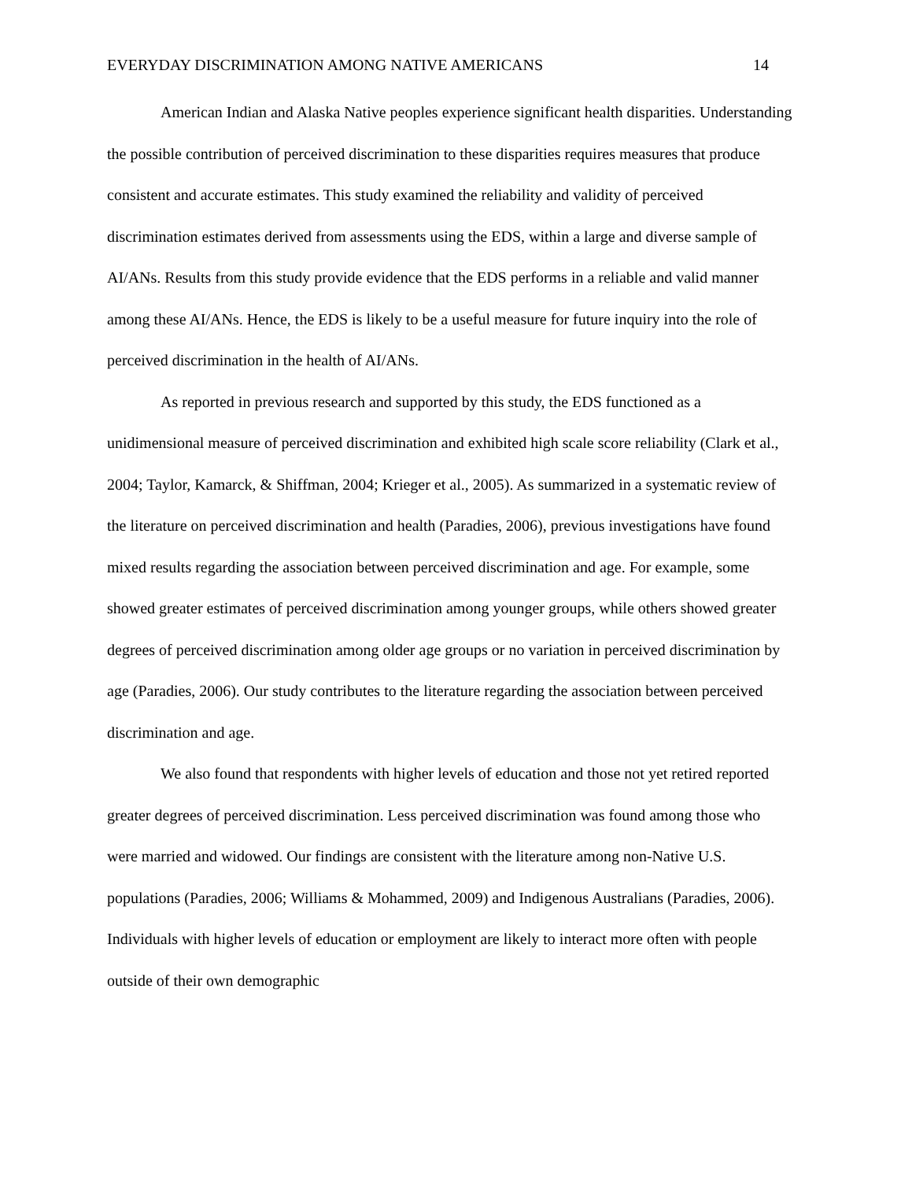EVERYDAY DISCRIMINATION AMONG NATIVE AMERICANS 14
American Indian and Alaska Native peoples experience significant health disparities. Understanding the possible contribution of perceived discrimination to these disparities requires measures that produce consistent and accurate estimates. This study examined the reliability and validity of perceived discrimination estimates derived from assessments using the EDS, within a large and diverse sample of AI/ANs. Results from this study provide evidence that the EDS performs in a reliable and valid manner among these AI/ANs. Hence, the EDS is likely to be a useful measure for future inquiry into the role of perceived discrimination in the health of AI/ANs.
As reported in previous research and supported by this study, the EDS functioned as a unidimensional measure of perceived discrimination and exhibited high scale score reliability (Clark et al., 2004; Taylor, Kamarck, & Shiffman, 2004; Krieger et al., 2005). As summarized in a systematic review of the literature on perceived discrimination and health (Paradies, 2006), previous investigations have found mixed results regarding the association between perceived discrimination and age. For example, some showed greater estimates of perceived discrimination among younger groups, while others showed greater degrees of perceived discrimination among older age groups or no variation in perceived discrimination by age (Paradies, 2006). Our study contributes to the literature regarding the association between perceived discrimination and age.
We also found that respondents with higher levels of education and those not yet retired reported greater degrees of perceived discrimination. Less perceived discrimination was found among those who were married and widowed. Our findings are consistent with the literature among non-Native U.S. populations (Paradies, 2006; Williams & Mohammed, 2009) and Indigenous Australians (Paradies, 2006). Individuals with higher levels of education or employment are likely to interact more often with people outside of their own demographic